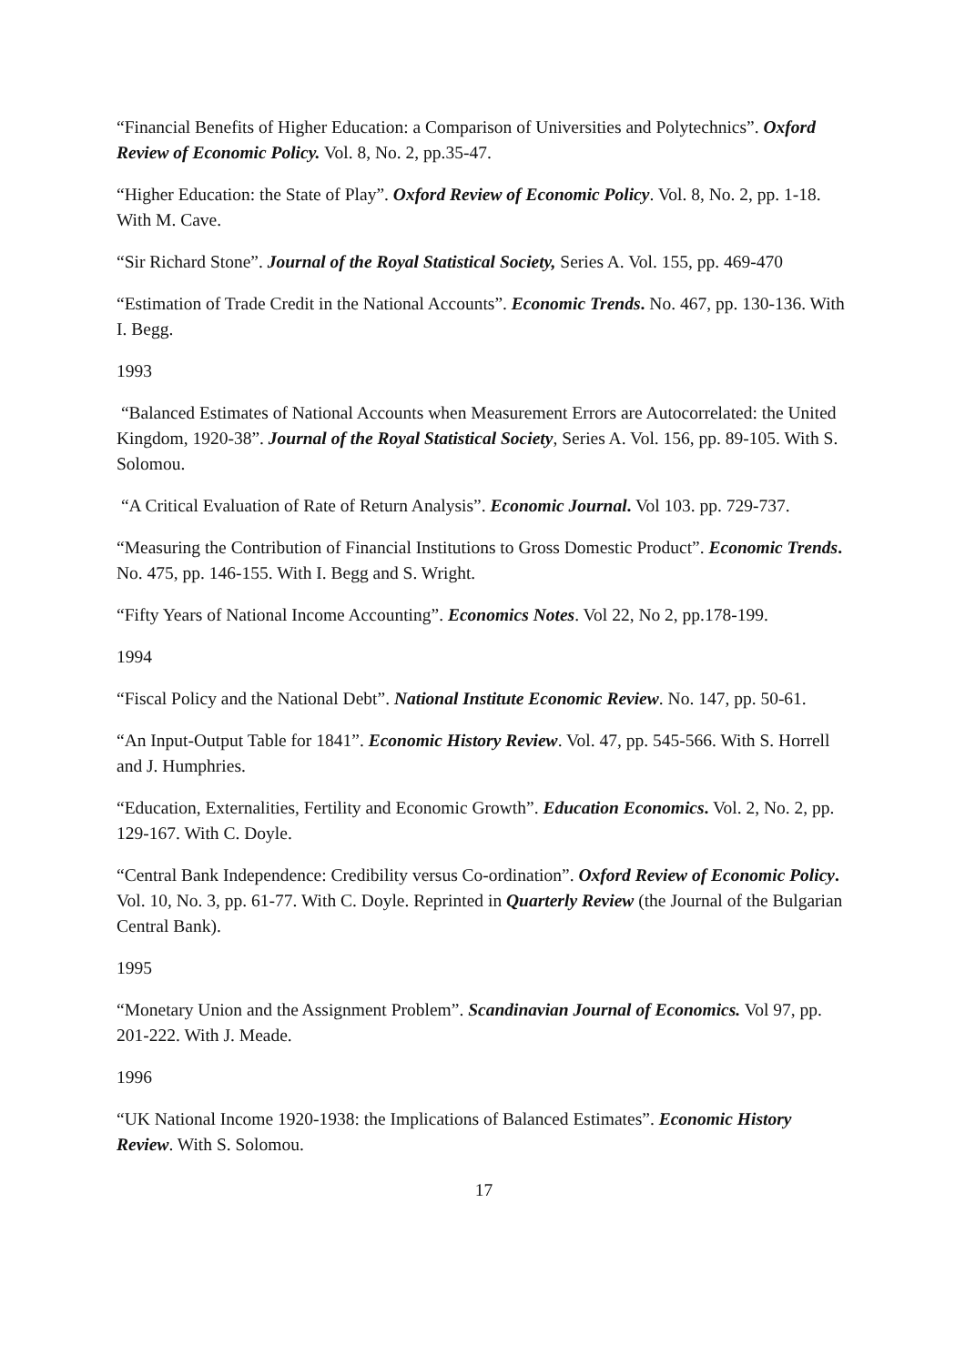“Financial Benefits of Higher Education: a Comparison of Universities and Polytechnics”. Oxford Review of Economic Policy. Vol. 8, No. 2, pp.35-47.
“Higher Education: the State of Play”. Oxford Review of Economic Policy. Vol. 8, No. 2, pp. 1-18. With M. Cave.
“Sir Richard Stone”. Journal of the Royal Statistical Society, Series A. Vol. 155, pp. 469-470
“Estimation of Trade Credit in the National Accounts”. Economic Trends. No. 467, pp. 130-136. With I. Begg.
1993
“Balanced Estimates of National Accounts when Measurement Errors are Autocorrelated: the United Kingdom, 1920-38”. Journal of the Royal Statistical Society, Series A. Vol. 156, pp. 89-105. With S. Solomou.
“A Critical Evaluation of Rate of Return Analysis”. Economic Journal. Vol 103. pp. 729-737.
“Measuring the Contribution of Financial Institutions to Gross Domestic Product”. Economic Trends. No. 475, pp. 146-155. With I. Begg and S. Wright.
“Fifty Years of National Income Accounting”. Economics Notes. Vol 22, No 2, pp.178-199.
1994
“Fiscal Policy and the National Debt”. National Institute Economic Review. No. 147, pp. 50-61.
“An Input-Output Table for 1841”. Economic History Review. Vol. 47, pp. 545-566. With S. Horrell and J. Humphries.
“Education, Externalities, Fertility and Economic Growth”. Education Economics. Vol. 2, No. 2, pp. 129-167. With C. Doyle.
“Central Bank Independence: Credibility versus Co-ordination”. Oxford Review of Economic Policy. Vol. 10, No. 3, pp. 61-77. With C. Doyle. Reprinted in Quarterly Review (the Journal of the Bulgarian Central Bank).
1995
“Monetary Union and the Assignment Problem”. Scandinavian Journal of Economics. Vol 97, pp. 201-222. With J. Meade.
1996
“UK National Income 1920-1938: the Implications of Balanced Estimates”. Economic History Review. With S. Solomou.
17